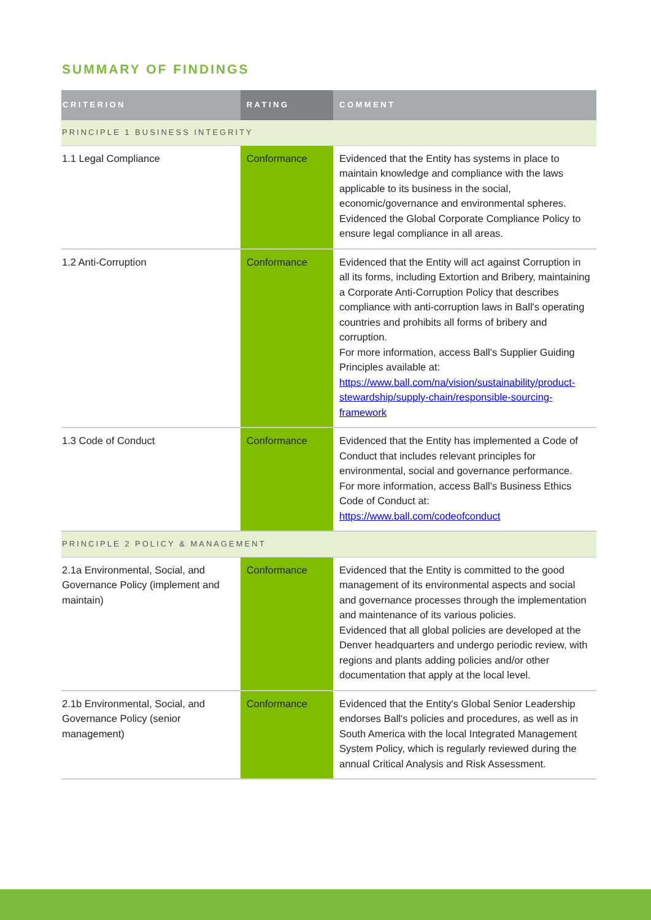SUMMARY OF FINDINGS
| CRITERION | RATING | COMMENT |
| --- | --- | --- |
| PRINCIPLE 1 BUSINESS INTEGRITY | | |
| 1.1 Legal Compliance | Conformance | Evidenced that the Entity has systems in place to maintain knowledge and compliance with the laws applicable to its business in the social, economic/governance and environmental spheres. Evidenced the Global Corporate Compliance Policy to ensure legal compliance in all areas. |
| 1.2 Anti-Corruption | Conformance | Evidenced that the Entity will act against Corruption in all its forms, including Extortion and Bribery, maintaining a Corporate Anti-Corruption Policy that describes compliance with anti-corruption laws in Ball's operating countries and prohibits all forms of bribery and corruption. For more information, access Ball's Supplier Guiding Principles available at: https://www.ball.com/na/vision/sustainability/product-stewardship/supply-chain/responsible-sourcing-framework |
| 1.3 Code of Conduct | Conformance | Evidenced that the Entity has implemented a Code of Conduct that includes relevant principles for environmental, social and governance performance. For more information, access Ball's Business Ethics Code of Conduct at: https://www.ball.com/codeofconduct |
| PRINCIPLE 2 POLICY & MANAGEMENT | | |
| 2.1a Environmental, Social, and Governance Policy (implement and maintain) | Conformance | Evidenced that the Entity is committed to the good management of its environmental aspects and social and governance processes through the implementation and maintenance of its various policies. Evidenced that all global policies are developed at the Denver headquarters and undergo periodic review, with regions and plants adding policies and/or other documentation that apply at the local level. |
| 2.1b Environmental, Social, and Governance Policy (senior management) | Conformance | Evidenced that the Entity's Global Senior Leadership endorses Ball's policies and procedures, as well as in South America with the local Integrated Management System Policy, which is regularly reviewed during the annual Critical Analysis and Risk Assessment. |